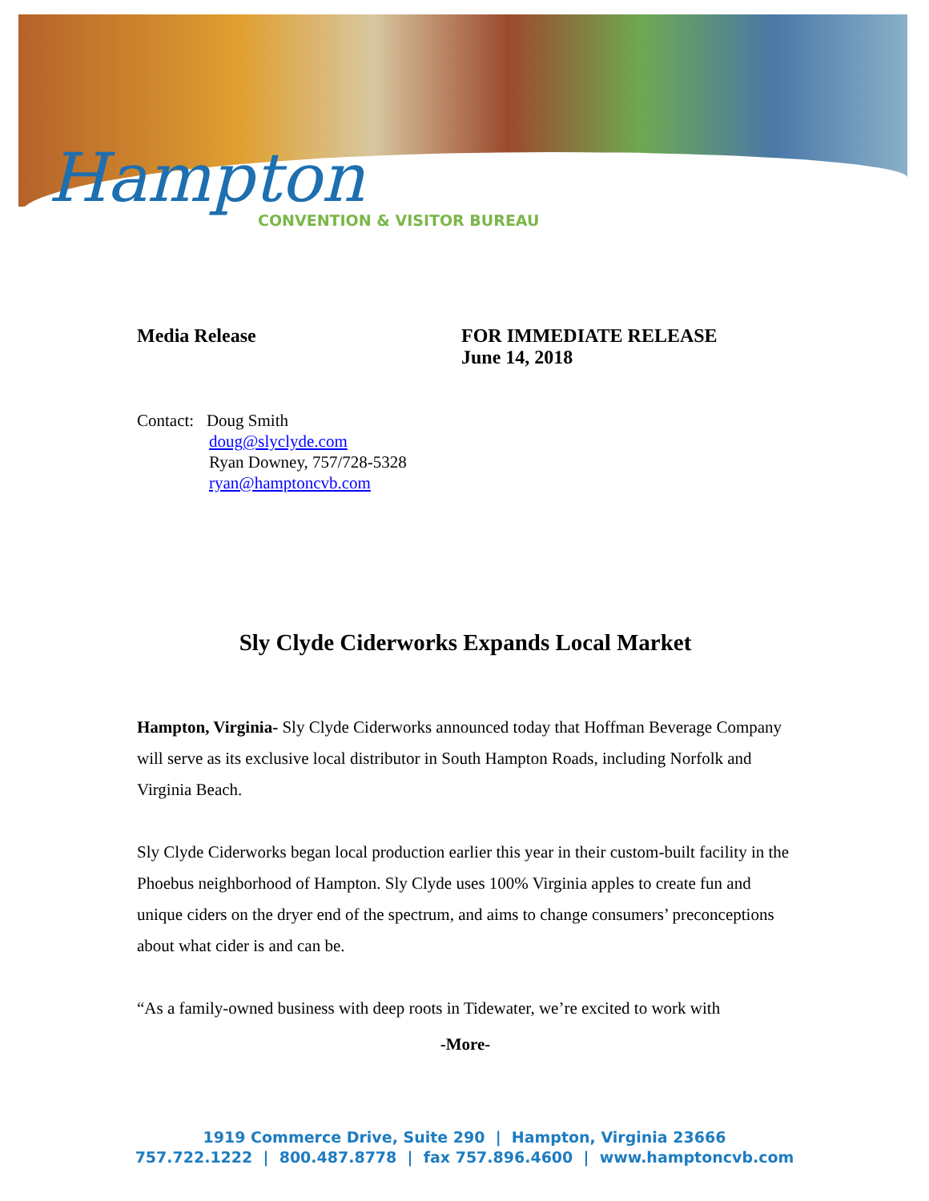Hampton
CONVENTION & VISITOR BUREAU
Media Release FOR IMMEDIATE RELEASE
June 14, 2018
Contact: Doug Smith
doug@slyclyde.com
Ryan Downey, 757/728-5328
ryan@hamptoncvb.com
Sly Clyde Ciderworks Expands Local Market
Hampton, Virginia- Sly Clyde Ciderworks announced today that Hoffman Beverage Company will serve as its exclusive local distributor in South Hampton Roads, including Norfolk and Virginia Beach.
Sly Clyde Ciderworks began local production earlier this year in their custom-built facility in the Phoebus neighborhood of Hampton. Sly Clyde uses 100% Virginia apples to create fun and unique ciders on the dryer end of the spectrum, and aims to change consumers’ preconceptions about what cider is and can be.
“As a family-owned business with deep roots in Tidewater, we’re excited to work with
-More-
1919 Commerce Drive, Suite 290 | Hampton, Virginia 23666
757.722.1222 | 800.487.8778 | fax 757.896.4600 | www.hamptoncvb.com